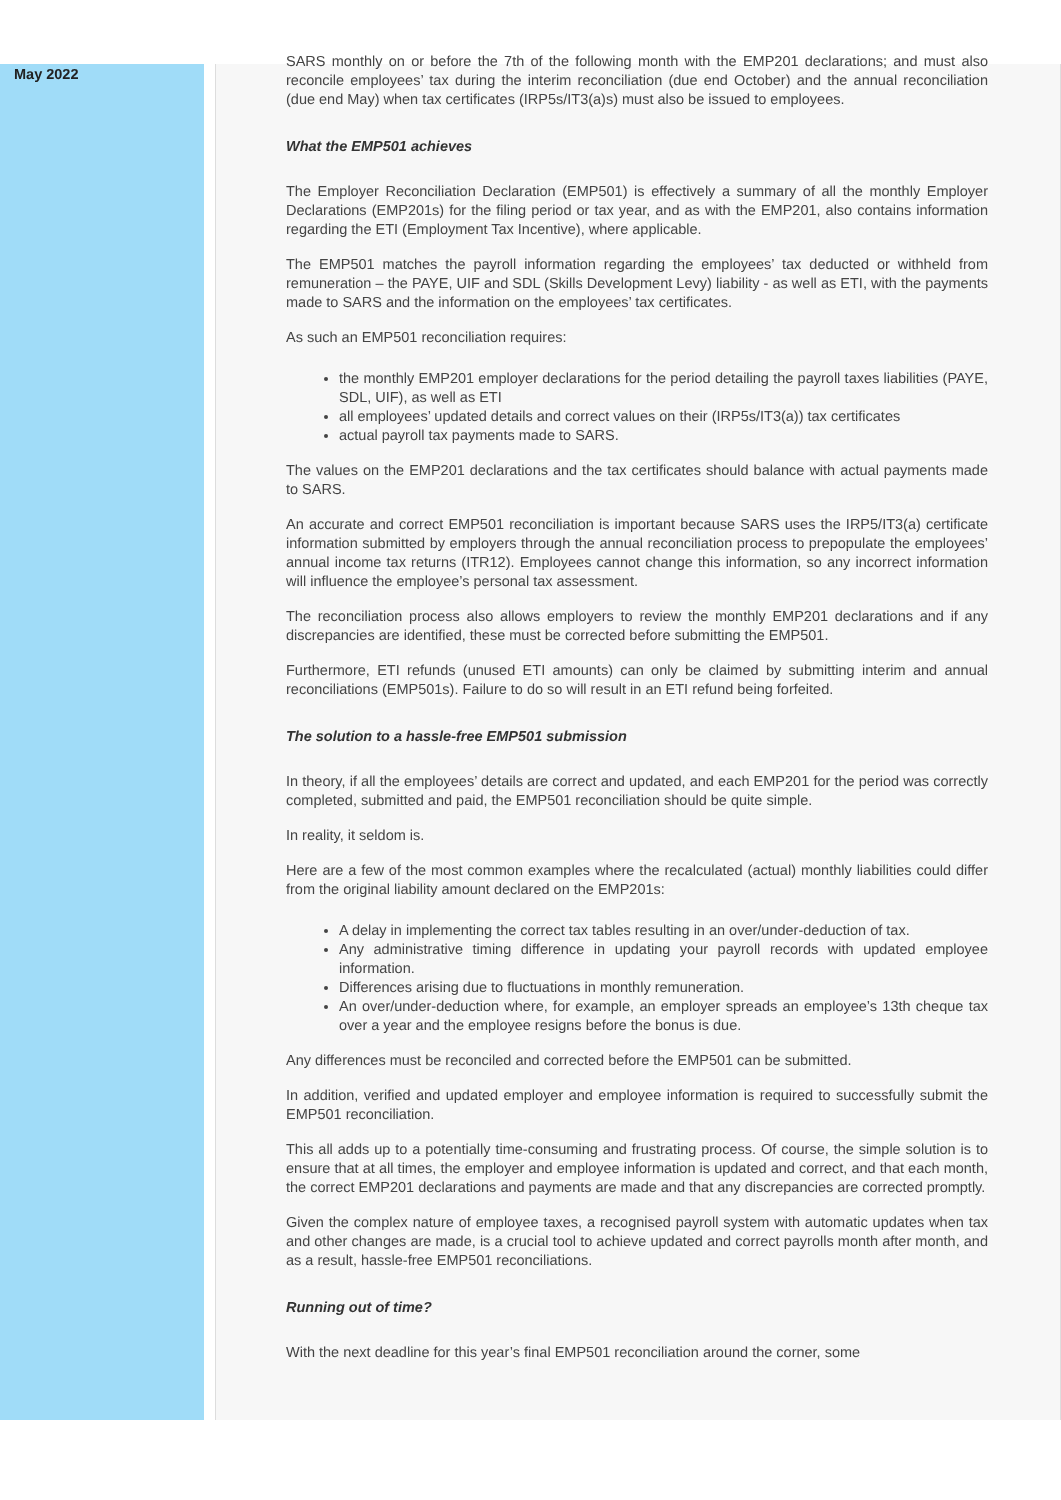May 2022
SARS monthly on or before the 7th of the following month with the EMP201 declarations; and must also reconcile employees’ tax during the interim reconciliation (due end October) and the annual reconciliation (due end May) when tax certificates (IRP5s/IT3(a)s) must also be issued to employees.
What the EMP501 achieves
The Employer Reconciliation Declaration (EMP501) is effectively a summary of all the monthly Employer Declarations (EMP201s) for the filing period or tax year, and as with the EMP201, also contains information regarding the ETI (Employment Tax Incentive), where applicable.
The EMP501 matches the payroll information regarding the employees’ tax deducted or withheld from remuneration – the PAYE, UIF and SDL (Skills Development Levy) liability - as well as ETI, with the payments made to SARS and the information on the employees’ tax certificates.
As such an EMP501 reconciliation requires:
the monthly EMP201 employer declarations for the period detailing the payroll taxes liabilities (PAYE, SDL, UIF), as well as ETI
all employees’ updated details and correct values on their (IRP5s/IT3(a)) tax certificates
actual payroll tax payments made to SARS.
The values on the EMP201 declarations and the tax certificates should balance with actual payments made to SARS.
An accurate and correct EMP501 reconciliation is important because SARS uses the IRP5/IT3(a) certificate information submitted by employers through the annual reconciliation process to prepopulate the employees’ annual income tax returns (ITR12). Employees cannot change this information, so any incorrect information will influence the employee’s personal tax assessment.
The reconciliation process also allows employers to review the monthly EMP201 declarations and if any discrepancies are identified, these must be corrected before submitting the EMP501.
Furthermore, ETI refunds (unused ETI amounts) can only be claimed by submitting interim and annual reconciliations (EMP501s). Failure to do so will result in an ETI refund being forfeited.
The solution to a hassle-free EMP501 submission
In theory, if all the employees’ details are correct and updated, and each EMP201 for the period was correctly completed, submitted and paid, the EMP501 reconciliation should be quite simple.
In reality, it seldom is.
Here are a few of the most common examples where the recalculated (actual) monthly liabilities could differ from the original liability amount declared on the EMP201s:
A delay in implementing the correct tax tables resulting in an over/under-deduction of tax.
Any administrative timing difference in updating your payroll records with updated employee information.
Differences arising due to fluctuations in monthly remuneration.
An over/under-deduction where, for example, an employer spreads an employee’s 13th cheque tax over a year and the employee resigns before the bonus is due.
Any differences must be reconciled and corrected before the EMP501 can be submitted.
In addition, verified and updated employer and employee information is required to successfully submit the EMP501 reconciliation.
This all adds up to a potentially time-consuming and frustrating process. Of course, the simple solution is to ensure that at all times, the employer and employee information is updated and correct, and that each month, the correct EMP201 declarations and payments are made and that any discrepancies are corrected promptly.
Given the complex nature of employee taxes, a recognised payroll system with automatic updates when tax and other changes are made, is a crucial tool to achieve updated and correct payrolls month after month, and as a result, hassle-free EMP501 reconciliations.
Running out of time?
With the next deadline for this year’s final EMP501 reconciliation around the corner, some